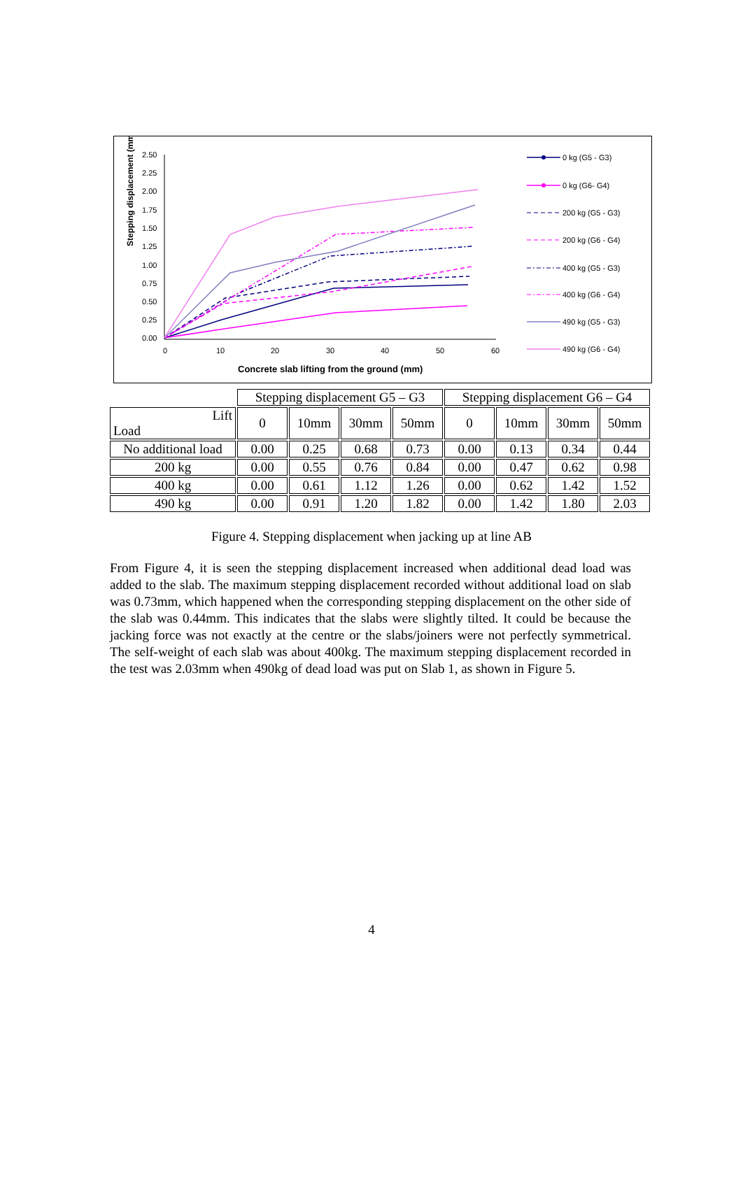Stepping displacement (mm)
2.50
2.25
2.00
1.75
1.50
1.25
1.00
0.75
0.50
0.25
0.00
0
10
20
30
40
50
60
Concrete slab lifting from the ground (mm)
0 kg (G5 - G3)
0 kg (G6- G4)
200 kg (G5 - G3)
200 kg (G6 - G4)
400 kg (G5 - G3)
400 kg (G6 - G4)
490 kg (G5 - G3)
490 kg (G6 - G4)
| | Stepping displacement G5 – G3 | | | | Stepping displacement G6 – G4 | | | |
| --- | --- | --- | --- | --- | --- | --- | --- | --- |
| Lift Load | 0 | 10mm | 30mm | 50mm | 0 | 10mm | 30mm | 50mm |
| No additional load | 0.00 | 0.25 | 0.68 | 0.73 | 0.00 | 0.13 | 0.34 | 0.44 |
| 200 kg | 0.00 | 0.55 | 0.76 | 0.84 | 0.00 | 0.47 | 0.62 | 0.98 |
| 400 kg | 0.00 | 0.61 | 1.12 | 1.26 | 0.00 | 0.62 | 1.42 | 1.52 |
| 490 kg | 0.00 | 0.91 | 1.20 | 1.82 | 0.00 | 1.42 | 1.80 | 2.03 |
Figure 4. Stepping displacement when jacking up at line AB
From Figure 4, it is seen the stepping displacement increased when additional dead load was added to the slab. The maximum stepping displacement recorded without additional load on slab was 0.73mm, which happened when the corresponding stepping displacement on the other side of the slab was 0.44mm. This indicates that the slabs were slightly tilted. It could be because the jacking force was not exactly at the centre or the slabs/joiners were not perfectly symmetrical. The self-weight of each slab was about 400kg. The maximum stepping displacement recorded in the test was 2.03mm when 490kg of dead load was put on Slab 1, as shown in Figure 5.
4